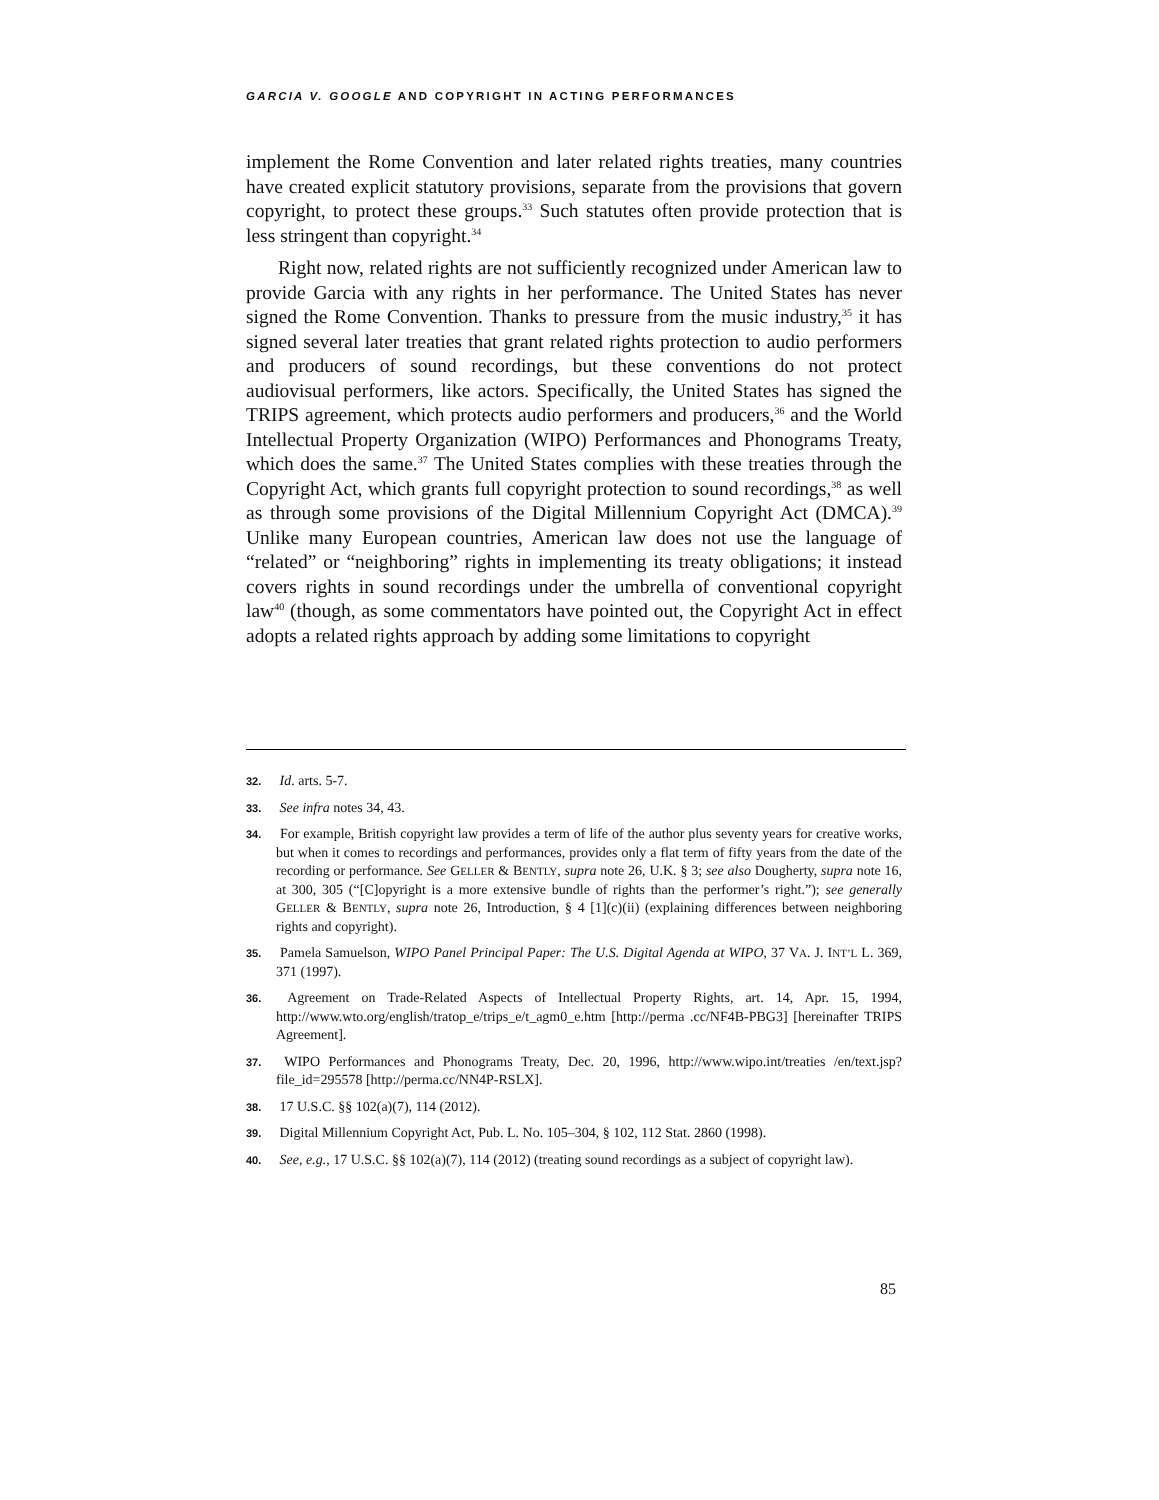GARCIA V. GOOGLE AND COPYRIGHT IN ACTING PERFORMANCES
implement the Rome Convention and later related rights treaties, many countries have created explicit statutory provisions, separate from the provisions that govern copyright, to protect these groups.<sup>33</sup> Such statutes often provide protection that is less stringent than copyright.<sup>34</sup>
Right now, related rights are not sufficiently recognized under American law to provide Garcia with any rights in her performance. The United States has never signed the Rome Convention. Thanks to pressure from the music industry,<sup>35</sup> it has signed several later treaties that grant related rights protection to audio performers and producers of sound recordings, but these conventions do not protect audiovisual performers, like actors. Specifically, the United States has signed the TRIPS agreement, which protects audio performers and producers,<sup>36</sup> and the World Intellectual Property Organization (WIPO) Performances and Phonograms Treaty, which does the same.<sup>37</sup> The United States complies with these treaties through the Copyright Act, which grants full copyright protection to sound recordings,<sup>38</sup> as well as through some provisions of the Digital Millennium Copyright Act (DMCA).<sup>39</sup> Unlike many European countries, American law does not use the language of “related” or “neighboring” rights in implementing its treaty obligations; it instead covers rights in sound recordings under the umbrella of conventional copyright law<sup>40</sup> (though, as some commentators have pointed out, the Copyright Act in effect adopts a related rights approach by adding some limitations to copyright
32. Id. arts. 5-7.
33. See infra notes 34, 43.
34. For example, British copyright law provides a term of life of the author plus seventy years for creative works, but when it comes to recordings and performances, provides only a flat term of fifty years from the date of the recording or performance. See GELLER & BENTLY, supra note 26, U.K. § 3; see also Dougherty, supra note 16, at 300, 305 (“[C]opyright is a more extensive bundle of rights than the performer’s right.”); see generally GELLER & BENTLY, supra note 26, Introduction, § 4 [1](c)(ii) (explaining differences between neighboring rights and copyright).
35. Pamela Samuelson, WIPO Panel Principal Paper: The U.S. Digital Agenda at WIPO, 37 VA. J. INT’L L. 369, 371 (1997).
36. Agreement on Trade-Related Aspects of Intellectual Property Rights, art. 14, Apr. 15, 1994, http://www.wto.org/english/tratop_e/trips_e/t_agm0_e.htm [http://perma .cc/NF4B-PBG3] [hereinafter TRIPS Agreement].
37. WIPO Performances and Phonograms Treaty, Dec. 20, 1996, http://www.wipo.int/treaties /en/text.jsp?file_id=295578 [http://perma.cc/NN4P-RSLX].
38. 17 U.S.C. §§ 102(a)(7), 114 (2012).
39. Digital Millennium Copyright Act, Pub. L. No. 105–304, § 102, 112 Stat. 2860 (1998).
40. See, e.g., 17 U.S.C. §§ 102(a)(7), 114 (2012) (treating sound recordings as a subject of copyright law).
85